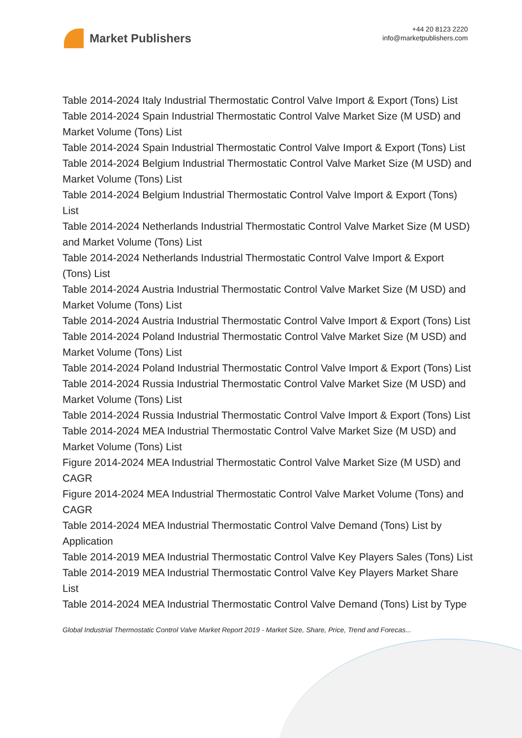Market Publishers
+44 20 8123 2220
info@marketpublishers.com
Table 2014-2024 Italy Industrial Thermostatic Control Valve Import & Export (Tons) List
Table 2014-2024 Spain Industrial Thermostatic Control Valve Market Size (M USD) and Market Volume (Tons) List
Table 2014-2024 Spain Industrial Thermostatic Control Valve Import & Export (Tons) List
Table 2014-2024 Belgium Industrial Thermostatic Control Valve Market Size (M USD) and Market Volume (Tons) List
Table 2014-2024 Belgium Industrial Thermostatic Control Valve Import & Export (Tons) List
Table 2014-2024 Netherlands Industrial Thermostatic Control Valve Market Size (M USD) and Market Volume (Tons) List
Table 2014-2024 Netherlands Industrial Thermostatic Control Valve Import & Export (Tons) List
Table 2014-2024 Austria Industrial Thermostatic Control Valve Market Size (M USD) and Market Volume (Tons) List
Table 2014-2024 Austria Industrial Thermostatic Control Valve Import & Export (Tons) List
Table 2014-2024 Poland Industrial Thermostatic Control Valve Market Size (M USD) and Market Volume (Tons) List
Table 2014-2024 Poland Industrial Thermostatic Control Valve Import & Export (Tons) List
Table 2014-2024 Russia Industrial Thermostatic Control Valve Market Size (M USD) and Market Volume (Tons) List
Table 2014-2024 Russia Industrial Thermostatic Control Valve Import & Export (Tons) List
Table 2014-2024 MEA Industrial Thermostatic Control Valve Market Size (M USD) and Market Volume (Tons) List
Figure 2014-2024 MEA Industrial Thermostatic Control Valve Market Size (M USD) and CAGR
Figure 2014-2024 MEA Industrial Thermostatic Control Valve Market Volume (Tons) and CAGR
Table 2014-2024 MEA Industrial Thermostatic Control Valve Demand (Tons) List by Application
Table 2014-2019 MEA Industrial Thermostatic Control Valve Key Players Sales (Tons) List
Table 2014-2019 MEA Industrial Thermostatic Control Valve Key Players Market Share List
Table 2014-2024 MEA Industrial Thermostatic Control Valve Demand (Tons) List by Type
Global Industrial Thermostatic Control Valve Market Report 2019 - Market Size, Share, Price, Trend and Forecas...